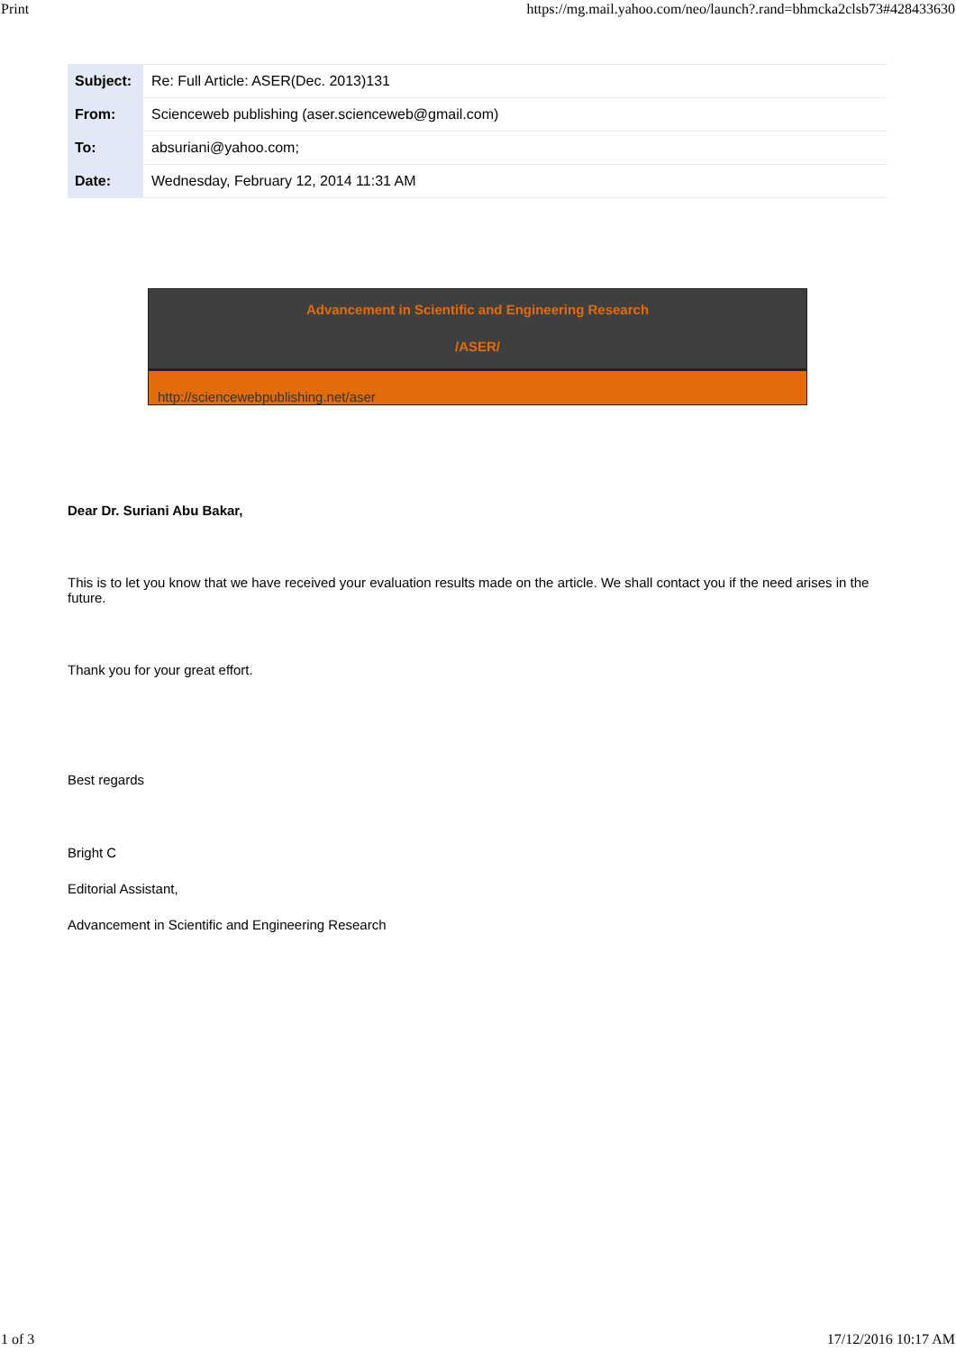Print https://mg.mail.yahoo.com/neo/launch?.rand=bhmcka2clsb73#428433630
| Subject: | Re: Full Article: ASER(Dec. 2013)131 |
| From: | Scienceweb publishing (aser.scienceweb@gmail.com) |
| To: | absuriani@yahoo.com; |
| Date: | Wednesday, February 12, 2014 11:31 AM |
Advancement in Scientific and Engineering Research
/ASER/
http://sciencewebpublishing.net/aser
Dear Dr. Suriani Abu Bakar,
This is to let you know that we have received your evaluation results made on the article. We shall contact you if the need arises in the future.
Thank you for your great effort.
Best regards
Bright C
Editorial Assistant,
Advancement in Scientific and Engineering Research
1 of 3 17/12/2016 10:17 AM